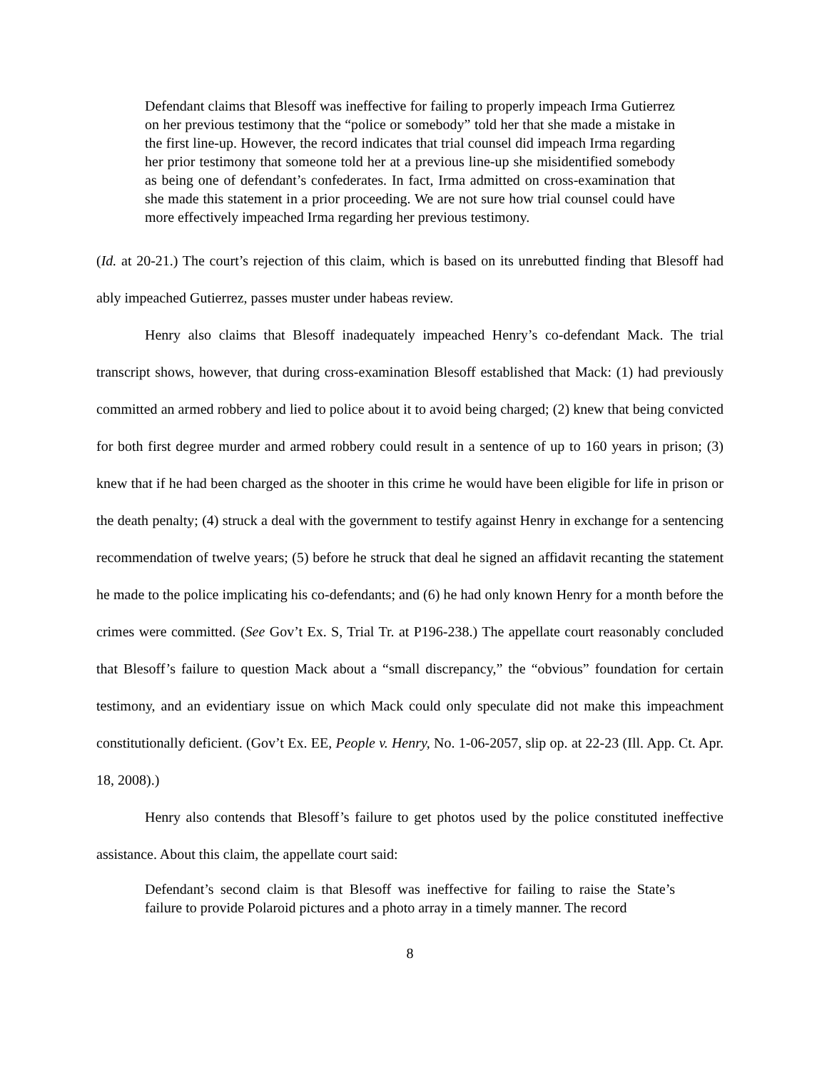Defendant claims that Blesoff was ineffective for failing to properly impeach Irma Gutierrez on her previous testimony that the “police or somebody” told her that she made a mistake in the first line-up. However, the record indicates that trial counsel did impeach Irma regarding her prior testimony that someone told her at a previous line-up she misidentified somebody as being one of defendant’s confederates. In fact, Irma admitted on cross-examination that she made this statement in a prior proceeding. We are not sure how trial counsel could have more effectively impeached Irma regarding her previous testimony.
(Id. at 20-21.) The court’s rejection of this claim, which is based on its unrebutted finding that Blesoff had ably impeached Gutierrez, passes muster under habeas review.
Henry also claims that Blesoff inadequately impeached Henry’s co-defendant Mack. The trial transcript shows, however, that during cross-examination Blesoff established that Mack: (1) had previously committed an armed robbery and lied to police about it to avoid being charged; (2) knew that being convicted for both first degree murder and armed robbery could result in a sentence of up to 160 years in prison; (3) knew that if he had been charged as the shooter in this crime he would have been eligible for life in prison or the death penalty; (4) struck a deal with the government to testify against Henry in exchange for a sentencing recommendation of twelve years; (5) before he struck that deal he signed an affidavit recanting the statement he made to the police implicating his co-defendants; and (6) he had only known Henry for a month before the crimes were committed. (See Gov’t Ex. S, Trial Tr. at P196-238.) The appellate court reasonably concluded that Blesoff’s failure to question Mack about a “small discrepancy,” the “obvious” foundation for certain testimony, and an evidentiary issue on which Mack could only speculate did not make this impeachment constitutionally deficient. (Gov’t Ex. EE, People v. Henry, No. 1-06-2057, slip op. at 22-23 (Ill. App. Ct. Apr. 18, 2008).)
Henry also contends that Blesoff’s failure to get photos used by the police constituted ineffective assistance. About this claim, the appellate court said:
Defendant’s second claim is that Blesoff was ineffective for failing to raise the State’s failure to provide Polaroid pictures and a photo array in a timely manner. The record
8